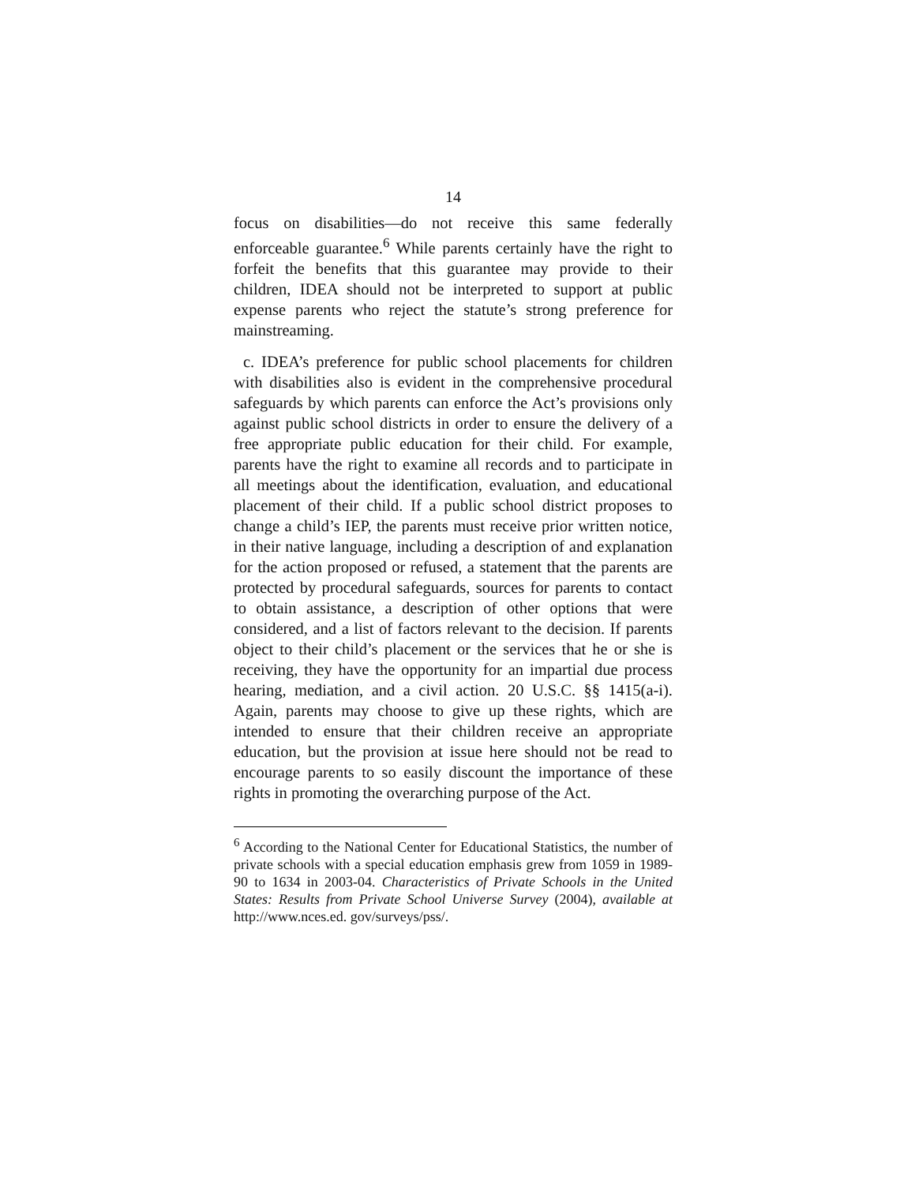14
focus on disabilities—do not receive this same federally enforceable guarantee.<sup>6</sup> While parents certainly have the right to forfeit the benefits that this guarantee may provide to their children, IDEA should not be interpreted to support at public expense parents who reject the statute’s strong preference for mainstreaming.
c. IDEA’s preference for public school placements for children with disabilities also is evident in the comprehensive procedural safeguards by which parents can enforce the Act’s provisions only against public school districts in order to ensure the delivery of a free appropriate public education for their child. For example, parents have the right to examine all records and to participate in all meetings about the identification, evaluation, and educational placement of their child. If a public school district proposes to change a child’s IEP, the parents must receive prior written notice, in their native language, including a description of and explanation for the action proposed or refused, a statement that the parents are protected by procedural safeguards, sources for parents to contact to obtain assistance, a description of other options that were considered, and a list of factors relevant to the decision. If parents object to their child’s placement or the services that he or she is receiving, they have the opportunity for an impartial due process hearing, mediation, and a civil action. 20 U.S.C. §§ 1415(a-i). Again, parents may choose to give up these rights, which are intended to ensure that their children receive an appropriate education, but the provision at issue here should not be read to encourage parents to so easily discount the importance of these rights in promoting the overarching purpose of the Act.
<sup>6</sup> According to the National Center for Educational Statistics, the number of private schools with a special education emphasis grew from 1059 in 1989-90 to 1634 in 2003-04. Characteristics of Private Schools in the United States: Results from Private School Universe Survey (2004), available at http://www.nces.ed. gov/surveys/pss/.